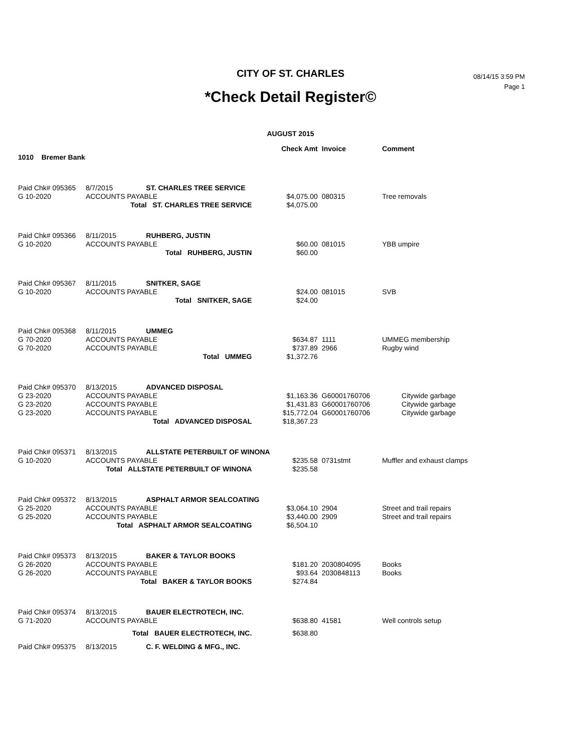08/14/15 3:59 PM
Page 1
CITY OF ST. CHARLES
*Check Detail Register©
AUGUST 2015
| | | | Check Amt | Invoice | Comment |
| --- | --- | --- | --- | --- | --- |
| 1010 Bremer Bank | | | | | |
| Paid Chk# 095365 | 8/7/2015 | ST. CHARLES TREE SERVICE | | | |
| G 10-2020 | ACCOUNTS PAYABLE | | $4,075.00 | 080315 | Tree removals |
| | Total ST. CHARLES TREE SERVICE | | $4,075.00 | | |
| Paid Chk# 095366 | 8/11/2015 | RUHBERG, JUSTIN | | | |
| G 10-2020 | ACCOUNTS PAYABLE | | $60.00 | 081015 | YBB umpire |
| | Total RUHBERG, JUSTIN | | $60.00 | | |
| Paid Chk# 095367 | 8/11/2015 | SNITKER, SAGE | | | |
| G 10-2020 | ACCOUNTS PAYABLE | | $24.00 | 081015 | SVB |
| | Total SNITKER, SAGE | | $24.00 | | |
| Paid Chk# 095368 | 8/11/2015 | UMMEG | | | |
| G 70-2020 | ACCOUNTS PAYABLE | | $634.87 | 1111 | UMMEG membership |
| G 70-2020 | ACCOUNTS PAYABLE | | $737.89 | 2966 | Rugby wind |
| | Total UMMEG | | $1,372.76 | | |
| Paid Chk# 095370 | 8/13/2015 | ADVANCED DISPOSAL | | | |
| G 23-2020 | ACCOUNTS PAYABLE | | $1,163.36 | G60001760706 | Citywide garbage |
| G 23-2020 | ACCOUNTS PAYABLE | | $1,431.83 | G60001760706 | Citywide garbage |
| G 23-2020 | ACCOUNTS PAYABLE | | $15,772.04 | G60001760706 | Citywide garbage |
| | Total ADVANCED DISPOSAL | | $18,367.23 | | |
| Paid Chk# 095371 | 8/13/2015 | ALLSTATE PETERBUILT OF WINONA | | | |
| G 10-2020 | ACCOUNTS PAYABLE | | $235.58 | 0731stmt | Muffler and exhaust clamps |
| | Total ALLSTATE PETERBUILT OF WINONA | | $235.58 | | |
| Paid Chk# 095372 | 8/13/2015 | ASPHALT ARMOR SEALCOATING | | | |
| G 25-2020 | ACCOUNTS PAYABLE | | $3,064.10 | 2904 | Street and trail repairs |
| G 25-2020 | ACCOUNTS PAYABLE | | $3,440.00 | 2909 | Street and trail repairs |
| | Total ASPHALT ARMOR SEALCOATING | | $6,504.10 | | |
| Paid Chk# 095373 | 8/13/2015 | BAKER & TAYLOR BOOKS | | | |
| G 26-2020 | ACCOUNTS PAYABLE | | $181.20 | 2030804095 | Books |
| G 26-2020 | ACCOUNTS PAYABLE | | $93.64 | 2030848113 | Books |
| | Total BAKER & TAYLOR BOOKS | | $274.84 | | |
| Paid Chk# 095374 | 8/13/2015 | BAUER ELECTROTECH, INC. | | | |
| G 71-2020 | ACCOUNTS PAYABLE | | $638.80 | 41581 | Well controls setup |
| | Total BAUER ELECTROTECH, INC. | | $638.80 | | |
| Paid Chk# 095375 | 8/13/2015 | C. F. WELDING & MFG., INC. | | | |